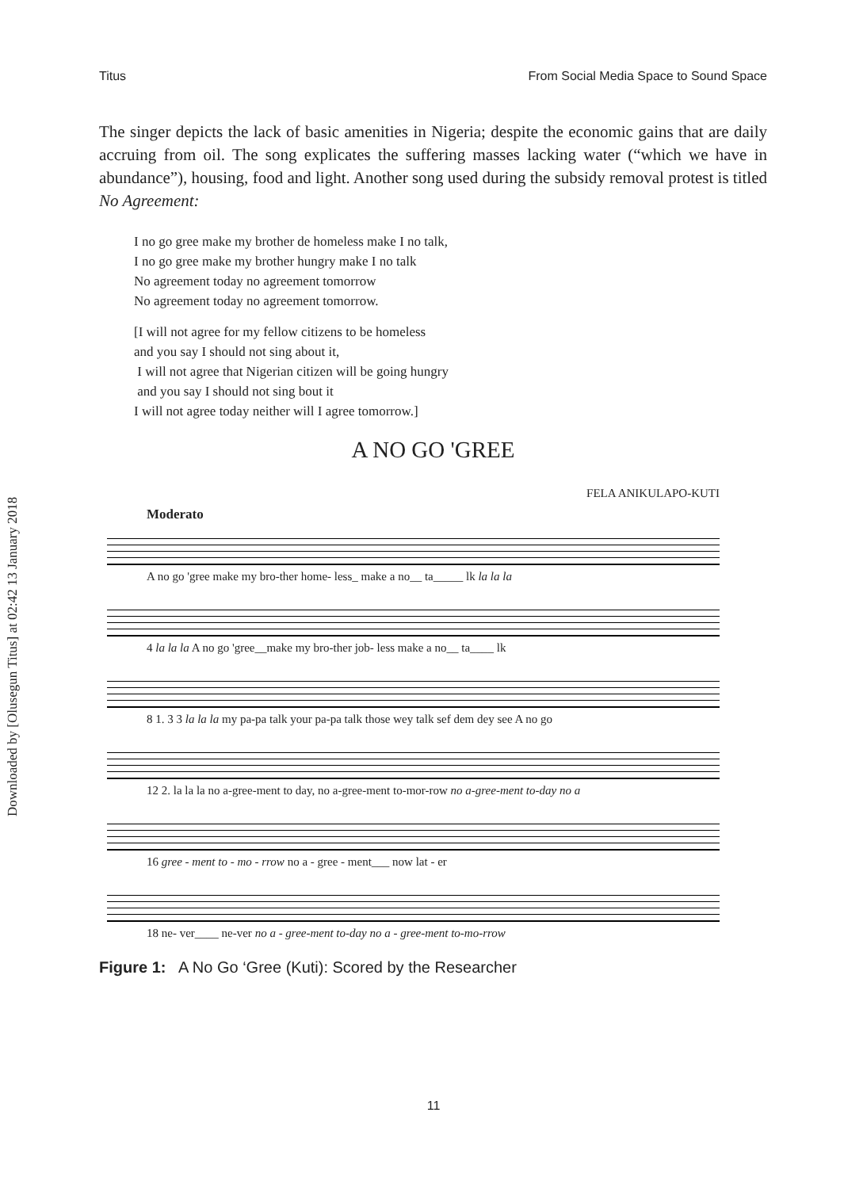Downloaded by [Olusegun Titus] at 02:42 13 January 2018
Titus From Social Media Space to Sound Space
The singer depicts the lack of basic amenities in Nigeria; despite the economic gains that are daily accruing from oil. The song explicates the suffering masses lacking water (“which we have in abundance”), housing, food and light. Another song used during the subsidy removal protest is titled No Agreement:
I no go gree make my brother de homeless make I no talk,
I no go gree make my brother hungry make I no talk
No agreement today no agreement tomorrow
No agreement today no agreement tomorrow.
[I will not agree for my fellow citizens to be homeless
and you say I should not sing about it,
I will not agree that Nigerian citizen will be going hungry
and you say I should not sing bout it
I will not agree today neither will I agree tomorrow.]
A NO GO 'GREE
FELA ANIKULAPO-KUTI
Moderato
A no go 'gree make my bro-ther home- less_ make a no__ ta_____ lk la la la
4 la la la A no go 'gree__make my bro-ther job- less make a no__ ta____ lk
8 1. 3 3 la la la my pa-pa talk your pa-pa talk those wey talk sef dem dey see A no go
12 2. la la la no a-gree-ment to day, no a-gree-ment to-mor-row no a-gree-ment to-day no a
16 gree - ment to - mo - rrow no a - gree - ment___ now lat - er
18 ne- ver____ ne-ver no a - gree-ment to-day no a - gree-ment to-mo-rrow
Figure 1: A No Go ‘Gree (Kuti): Scored by the Researcher
11